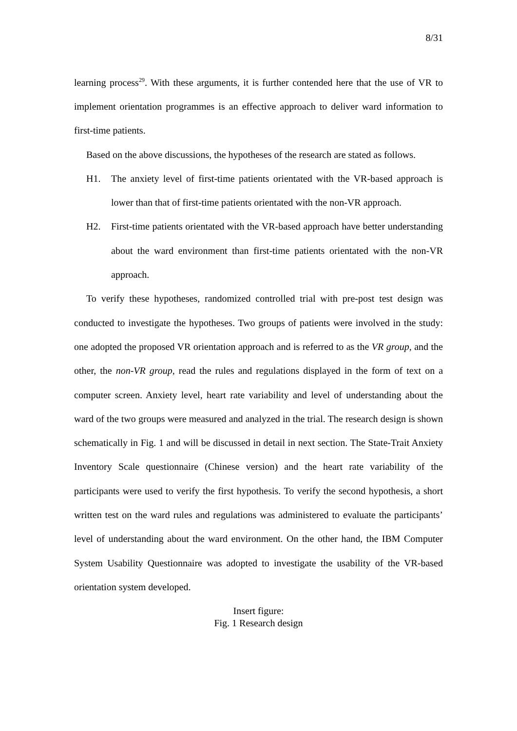8/31
learning process<sup>29</sup>. With these arguments, it is further contended here that the use of VR to implement orientation programmes is an effective approach to deliver ward information to first-time patients.
Based on the above discussions, the hypotheses of the research are stated as follows.
H1. The anxiety level of first-time patients orientated with the VR-based approach is lower than that of first-time patients orientated with the non-VR approach.
H2. First-time patients orientated with the VR-based approach have better understanding about the ward environment than first-time patients orientated with the non-VR approach.
To verify these hypotheses, randomized controlled trial with pre-post test design was conducted to investigate the hypotheses. Two groups of patients were involved in the study: one adopted the proposed VR orientation approach and is referred to as the VR group, and the other, the non-VR group, read the rules and regulations displayed in the form of text on a computer screen. Anxiety level, heart rate variability and level of understanding about the ward of the two groups were measured and analyzed in the trial. The research design is shown schematically in Fig. 1 and will be discussed in detail in next section. The State-Trait Anxiety Inventory Scale questionnaire (Chinese version) and the heart rate variability of the participants were used to verify the first hypothesis. To verify the second hypothesis, a short written test on the ward rules and regulations was administered to evaluate the participants’ level of understanding about the ward environment. On the other hand, the IBM Computer System Usability Questionnaire was adopted to investigate the usability of the VR-based orientation system developed.
Insert figure:
Fig. 1 Research design